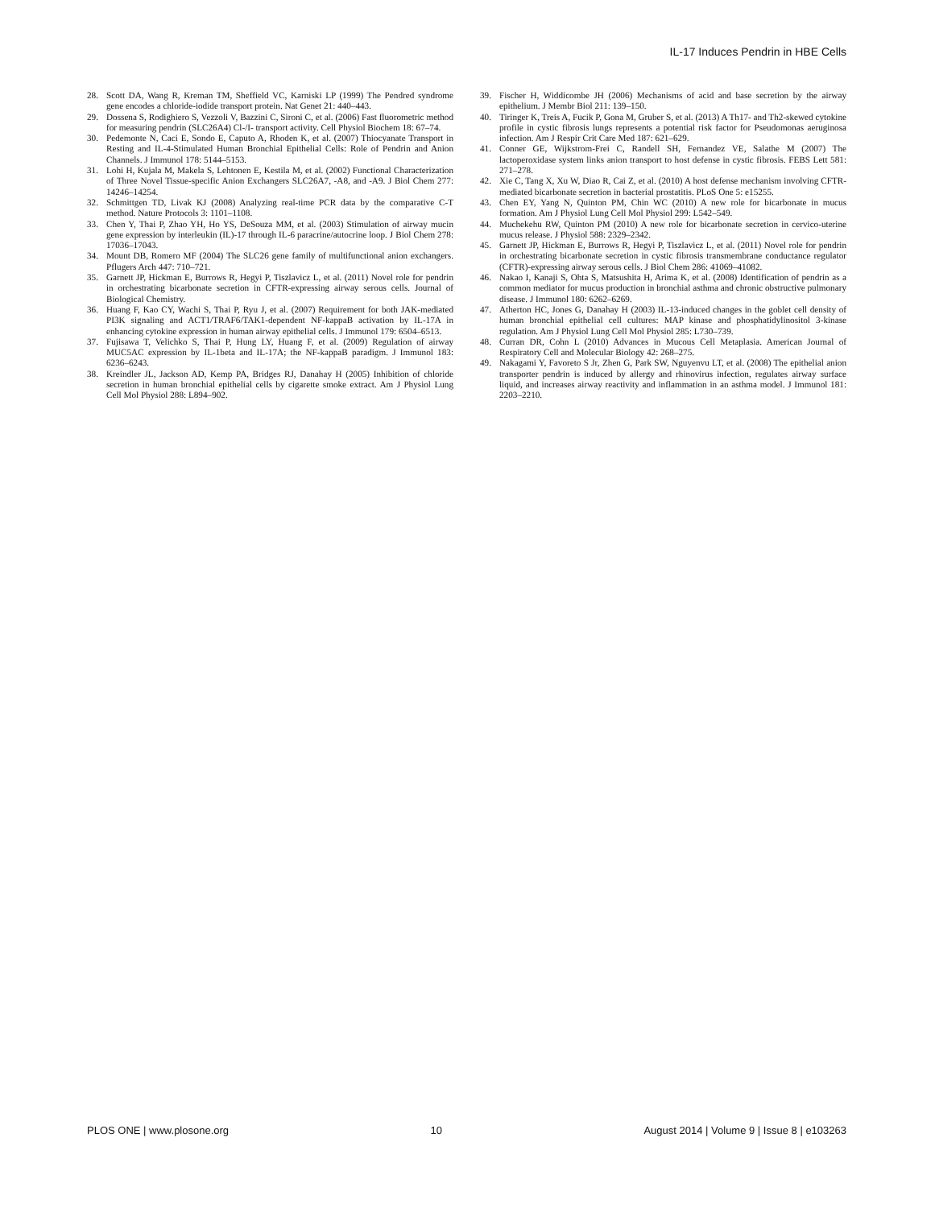IL-17 Induces Pendrin in HBE Cells
28. Scott DA, Wang R, Kreman TM, Sheffield VC, Karniski LP (1999) The Pendred syndrome gene encodes a chloride-iodide transport protein. Nat Genet 21: 440–443.
29. Dossena S, Rodighiero S, Vezzoli V, Bazzini C, Sironi C, et al. (2006) Fast fluorometric method for measuring pendrin (SLC26A4) Cl-/I- transport activity. Cell Physiol Biochem 18: 67–74.
30. Pedemonte N, Caci E, Sondo E, Caputo A, Rhoden K, et al. (2007) Thiocyanate Transport in Resting and IL-4-Stimulated Human Bronchial Epithelial Cells: Role of Pendrin and Anion Channels. J Immunol 178: 5144–5153.
31. Lohi H, Kujala M, Makela S, Lehtonen E, Kestila M, et al. (2002) Functional Characterization of Three Novel Tissue-specific Anion Exchangers SLC26A7, -A8, and -A9. J Biol Chem 277: 14246–14254.
32. Schmittgen TD, Livak KJ (2008) Analyzing real-time PCR data by the comparative C-T method. Nature Protocols 3: 1101–1108.
33. Chen Y, Thai P, Zhao YH, Ho YS, DeSouza MM, et al. (2003) Stimulation of airway mucin gene expression by interleukin (IL)-17 through IL-6 paracrine/autocrine loop. J Biol Chem 278: 17036–17043.
34. Mount DB, Romero MF (2004) The SLC26 gene family of multifunctional anion exchangers. Pflugers Arch 447: 710–721.
35. Garnett JP, Hickman E, Burrows R, Hegyi P, Tiszlavicz L, et al. (2011) Novel role for pendrin in orchestrating bicarbonate secretion in CFTR-expressing airway serous cells. Journal of Biological Chemistry.
36. Huang F, Kao CY, Wachi S, Thai P, Ryu J, et al. (2007) Requirement for both JAK-mediated PI3K signaling and ACT1/TRAF6/TAK1-dependent NF-kappaB activation by IL-17A in enhancing cytokine expression in human airway epithelial cells. J Immunol 179: 6504–6513.
37. Fujisawa T, Velichko S, Thai P, Hung LY, Huang F, et al. (2009) Regulation of airway MUC5AC expression by IL-1beta and IL-17A; the NF-kappaB paradigm. J Immunol 183: 6236–6243.
38. Kreindler JL, Jackson AD, Kemp PA, Bridges RJ, Danahay H (2005) Inhibition of chloride secretion in human bronchial epithelial cells by cigarette smoke extract. Am J Physiol Lung Cell Mol Physiol 288: L894–902.
39. Fischer H, Widdicombe JH (2006) Mechanisms of acid and base secretion by the airway epithelium. J Membr Biol 211: 139–150.
40. Tiringer K, Treis A, Fucik P, Gona M, Gruber S, et al. (2013) A Th17- and Th2-skewed cytokine profile in cystic fibrosis lungs represents a potential risk factor for Pseudomonas aeruginosa infection. Am J Respir Crit Care Med 187: 621–629.
41. Conner GE, Wijkstrom-Frei C, Randell SH, Fernandez VE, Salathe M (2007) The lactoperoxidase system links anion transport to host defense in cystic fibrosis. FEBS Lett 581: 271–278.
42. Xie C, Tang X, Xu W, Diao R, Cai Z, et al. (2010) A host defense mechanism involving CFTR-mediated bicarbonate secretion in bacterial prostatitis. PLoS One 5: e15255.
43. Chen EY, Yang N, Quinton PM, Chin WC (2010) A new role for bicarbonate in mucus formation. Am J Physiol Lung Cell Mol Physiol 299: L542–549.
44. Muchekehu RW, Quinton PM (2010) A new role for bicarbonate secretion in cervico-uterine mucus release. J Physiol 588: 2329–2342.
45. Garnett JP, Hickman E, Burrows R, Hegyi P, Tiszlavicz L, et al. (2011) Novel role for pendrin in orchestrating bicarbonate secretion in cystic fibrosis transmembrane conductance regulator (CFTR)-expressing airway serous cells. J Biol Chem 286: 41069–41082.
46. Nakao I, Kanaji S, Ohta S, Matsushita H, Arima K, et al. (2008) Identification of pendrin as a common mediator for mucus production in bronchial asthma and chronic obstructive pulmonary disease. J Immunol 180: 6262–6269.
47. Atherton HC, Jones G, Danahay H (2003) IL-13-induced changes in the goblet cell density of human bronchial epithelial cell cultures: MAP kinase and phosphatidylinositol 3-kinase regulation. Am J Physiol Lung Cell Mol Physiol 285: L730–739.
48. Curran DR, Cohn L (2010) Advances in Mucous Cell Metaplasia. American Journal of Respiratory Cell and Molecular Biology 42: 268–275.
49. Nakagami Y, Favoreto S Jr, Zhen G, Park SW, Nguyenvu LT, et al. (2008) The epithelial anion transporter pendrin is induced by allergy and rhinovirus infection, regulates airway surface liquid, and increases airway reactivity and inflammation in an asthma model. J Immunol 181: 2203–2210.
PLOS ONE | www.plosone.org 10 August 2014 | Volume 9 | Issue 8 | e103263